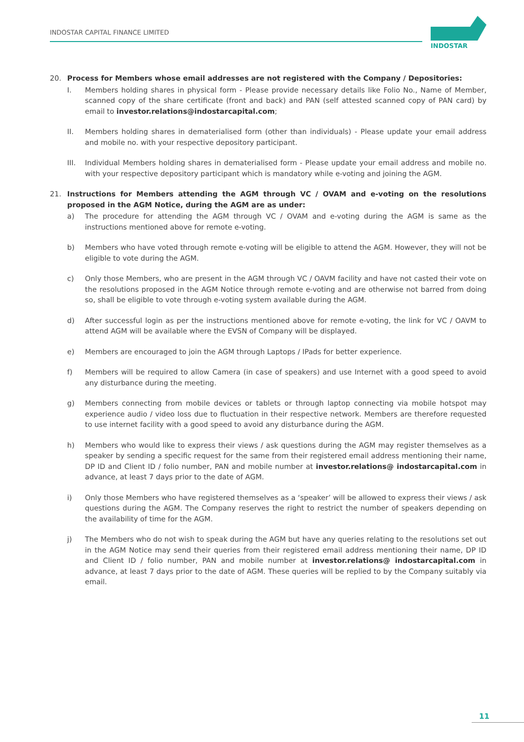INDOSTAR CAPITAL FINANCE LIMITED
INDOSTAR
20. Process for Members whose email addresses are not registered with the Company / Depositories:
I. Members holding shares in physical form - Please provide necessary details like Folio No., Name of Member, scanned copy of the share certificate (front and back) and PAN (self attested scanned copy of PAN card) by email to investor.relations@indostarcapital.com;
II. Members holding shares in dematerialised form (other than individuals) - Please update your email address and mobile no. with your respective depository participant.
III. Individual Members holding shares in dematerialised form - Please update your email address and mobile no. with your respective depository participant which is mandatory while e-voting and joining the AGM.
21. Instructions for Members attending the AGM through VC / OVAM and e-voting on the resolutions proposed in the AGM Notice, during the AGM are as under:
a) The procedure for attending the AGM through VC / OVAM and e-voting during the AGM is same as the instructions mentioned above for remote e-voting.
b) Members who have voted through remote e-voting will be eligible to attend the AGM. However, they will not be eligible to vote during the AGM.
c) Only those Members, who are present in the AGM through VC / OAVM facility and have not casted their vote on the resolutions proposed in the AGM Notice through remote e-voting and are otherwise not barred from doing so, shall be eligible to vote through e-voting system available during the AGM.
d) After successful login as per the instructions mentioned above for remote e-voting, the link for VC / OAVM to attend AGM will be available where the EVSN of Company will be displayed.
e) Members are encouraged to join the AGM through Laptops / IPads for better experience.
f) Members will be required to allow Camera (in case of speakers) and use Internet with a good speed to avoid any disturbance during the meeting.
g) Members connecting from mobile devices or tablets or through laptop connecting via mobile hotspot may experience audio / video loss due to fluctuation in their respective network. Members are therefore requested to use internet facility with a good speed to avoid any disturbance during the AGM.
h) Members who would like to express their views / ask questions during the AGM may register themselves as a speaker by sending a specific request for the same from their registered email address mentioning their name, DP ID and Client ID / folio number, PAN and mobile number at investor.relations@ indostarcapital.com in advance, at least 7 days prior to the date of AGM.
i) Only those Members who have registered themselves as a ‘speaker’ will be allowed to express their views / ask questions during the AGM. The Company reserves the right to restrict the number of speakers depending on the availability of time for the AGM.
j) The Members who do not wish to speak during the AGM but have any queries relating to the resolutions set out in the AGM Notice may send their queries from their registered email address mentioning their name, DP ID and Client ID / folio number, PAN and mobile number at investor.relations@ indostarcapital.com in advance, at least 7 days prior to the date of AGM. These queries will be replied to by the Company suitably via email.
11